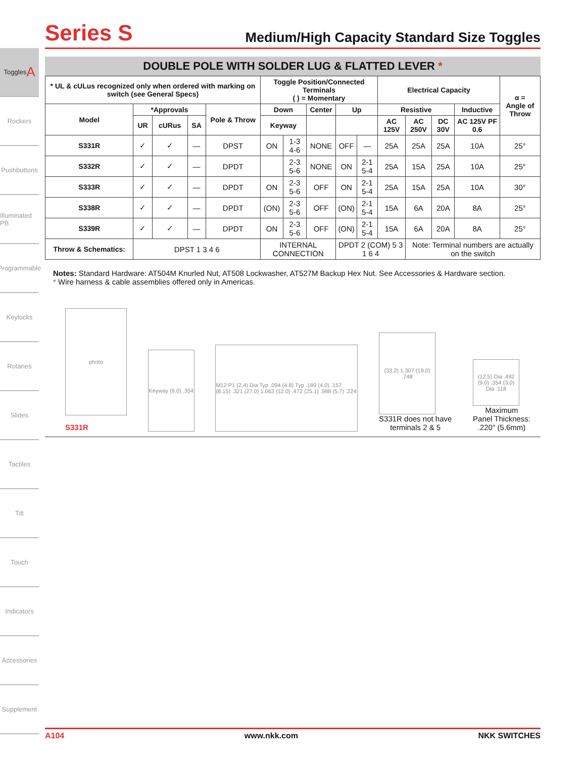Toggles A
Rockers
Pushbuttons
Illuminated PB
Programmable
Keylocks
Rotaries
Slides
Tactiles
Tilt
Touch
Indicators
Accessories
Supplement
Series S
Medium/High Capacity Standard Size Toggles
DOUBLE POLE WITH SOLDER LUG & FLATTED LEVER *
| * UL & cULus recognized only when ordered with marking on switch (see General Specs) | | | | | Toggle Position/Connected Terminals ( ) = Momentary | | | | | Electrical Capacity | | | | α = Angle of Throw |
| --- | --- | --- | --- | --- | --- | --- | --- | --- | --- | --- | --- | --- | --- | --- |
| Model | *Approvals | | | Pole & Throw | Down | | Center | Up | | Resistive | | | Inductive | |
| | UR | cURus | SA | | Keyway | | | | | AC 125V | AC 250V | DC 30V | AC 125V PF 0.6 | |
| S331R | ✓ | ✓ | — | DPST | ON | 1-3 4-6 | NONE | OFF | — | 25A | 25A | 25A | 10A | 25° |
| S332R | ✓ | ✓ | — | DPDT | | 2-3 5-6 | NONE | ON | 2-1 5-4 | 25A | 15A | 25A | 10A | 25° |
| S333R | ✓ | ✓ | — | DPDT | ON | 2-3 5-6 | OFF | ON | 2-1 5-4 | 25A | 15A | 25A | 10A | 30° |
| S338R | ✓ | ✓ | — | DPDT | (ON) | 2-3 5-6 | OFF | (ON) | 2-1 5-4 | 15A | 6A | 20A | 8A | 25° |
| S339R | ✓ | ✓ | — | DPDT | ON | 2-3 5-6 | OFF | (ON) | 2-1 5-4 | 15A | 6A | 20A | 8A | 25° |
| Throw & Schematics: | DPST 1 3 4 6 | | | | INTERNAL CONNECTION | | | DPDT 2 (COM) 5 3 1 6 4 | | | Note: Terminal numbers are actually on the switch | | | |
Notes: Standard Hardware: AT504M Knurled Nut, AT508 Lockwasher, AT527M Backup Hex Nut. See Accessories & Hardware section.
* Wire harness & cable assemblies offered only in Americas.
photo
S331R
Keyway (9.0) .354
M12 P1 (2.4) Dia Typ .094 (4.8) Typ .189 (4.0) .157 (8.15) .321 (27.0) 1.063 (12.0) .472 (25.1) .988 (5.7) .224
(33.2) 1.307 (19.0) .748
S331R does not have
terminals 2 & 5
(12.5) Dia .492 (9.0) .354 (3.0) Dia .118
Maximum
Panel Thickness:
.220″ (5.6mm)
A104 www.nkk.com NKK SWITCHES